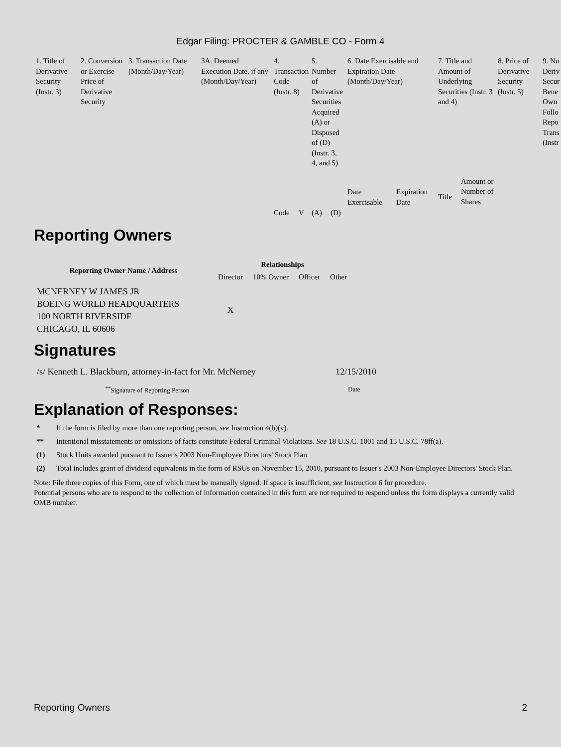Edgar Filing: PROCTER & GAMBLE CO - Form 4
| 1. Title of Derivative Security (Instr. 3) | 2. Conversion or Exercise Price of Derivative Security | 3. Transaction Date (Month/Day/Year) | 3A. Deemed Execution Date, if any (Month/Day/Year) | 4. Transaction Code (Instr. 8) | | 5. Number of Derivative Securities Acquired (A) or Disposed of (D) (Instr. 3, 4, and 5) | | 6. Date Exercisable and Expiration Date (Month/Day/Year) | | 7. Title and Amount of Underlying Securities (Instr. 3 and 4) | | 8. Price of Derivative Security (Instr. 5) | 9. Nu Deriv Secur Bene Own Follo Repo Trans (Instr |
| | | | | Code | V | (A) | (D) | Date Exercisable | Expiration Date | Title | Amount or Number of Shares | | |
Reporting Owners
| Reporting Owner Name / Address | Relationships | | | |
| --- | --- | --- | --- | --- |
| | Director | 10% Owner | Officer | Other |
| MCNERNEY W JAMES JR BOEING WORLD HEADQUARTERS 100 NORTH RIVERSIDE CHICAGO, IL 60606 | X | | | |
Signatures
| /s/ Kenneth L. Blackburn, attorney-in-fact for Mr. McNerney | 12/15/2010 |
| <sup>**</sup> Signature of Reporting Person | Date |
Explanation of Responses:
* If the form is filed by more than one reporting person, see Instruction 4(b)(v).
** Intentional misstatements or omissions of facts constitute Federal Criminal Violations. See 18 U.S.C. 1001 and 15 U.S.C. 78ff(a).
(1) Stock Units awarded pursuant to Issuer's 2003 Non-Employee Directors' Stock Plan.
(2) Total includes grant of dividend equivalents in the form of RSUs on November 15, 2010, pursuant to Issuer's 2003 Non-Employee Directors' Stock Plan.
Note: File three copies of this Form, one of which must be manually signed. If space is insufficient, see Instruction 6 for procedure.
Potential persons who are to respond to the collection of information contained in this form are not required to respond unless the form displays a currently valid OMB number.
Reporting Owners 2